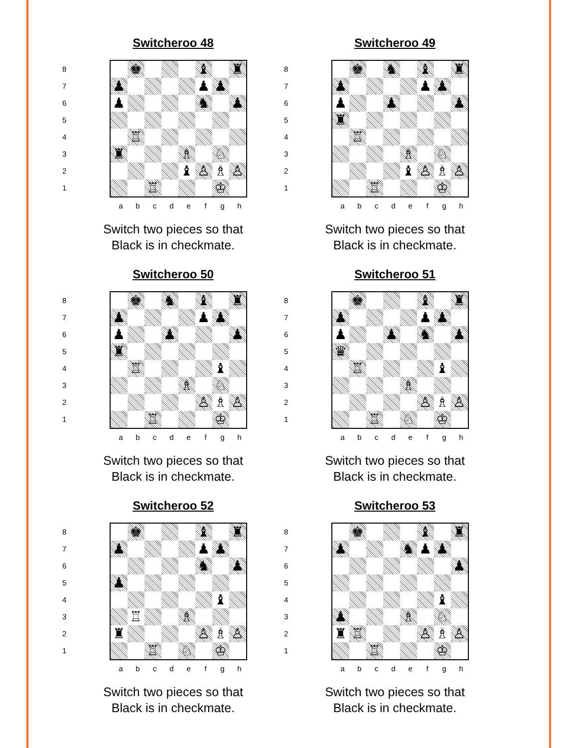Switcheroo 48
87654321
| | ♚ | | | | ♝ | | ♜ |
| ♟ | | | | | ♟ | ♟ | |
| ♟ | | | | | ♞ | | ♟ |
| | ♖ | | | | | | |
| ♜ | | | | ♗ | | ♘ | |
| | | | | ♝ | ♙ | ♗ | ♙ |
| | | ♖ | | | | ♔ | |
a b c d e f g h
Switch two pieces so that
Black is in checkmate.
Switcheroo 49
87654321
| | ♚ | | ♞ | | ♝ | | ♜ |
| ♟ | | | | | ♟ | ♟ | |
| ♟ | | | ♟ | | | | ♟ |
| ♜ | | | | | | | |
| | ♖ | | | | | | |
| | | | | ♗ | | ♘ | |
| | | | | ♝ | ♙ | ♗ | ♙ |
| | | ♖ | | | | ♔ | |
a b c d e f g h
Switch two pieces so that
Black is in checkmate.
Switcheroo 50
87654321
| | ♚ | | ♞ | | ♝ | | ♜ |
| ♟ | | | | | ♟ | ♟ | |
| ♟ | | | ♟ | | | | ♟ |
| ♜ | | | | | | | |
| | ♖ | | | | | ♝ | |
| | | | | ♗ | | ♘ | |
| | | | | | ♙ | ♗ | ♙ |
| | | ♖ | | | | ♔ | |
a b c d e f g h
Switch two pieces so that
Black is in checkmate.
Switcheroo 51
87654321
| | ♚ | | | | ♝ | | ♜ |
| ♟ | | | | | ♟ | ♟ | |
| ♟ | | | ♟ | | ♞ | | ♟ |
| ♛ | | | | | | | |
| | ♖ | | | | | ♝ | |
| | | | | ♗ | | | |
| | | | | | ♙ | ♗ | ♙ |
| | | ♖ | | ♘ | | ♔ | |
a b c d e f g h
Switch two pieces so that
Black is in checkmate.
Switcheroo 52
87654321
| | ♚ | | | | ♝ | | ♜ |
| ♟ | | | | | ♟ | ♟ | |
| | | | | | ♞ | | ♟ |
| ♟ | | | | | | | |
| | | | | | | ♝ | |
| | ♖ | | | ♗ | | | |
| ♜ | | | | | ♙ | ♗ | ♙ |
| | | ♖ | | ♘ | | ♔ | |
a b c d e f g h
Switch two pieces so that
Black is in checkmate.
Switcheroo 53
87654321
| | ♚ | | | | ♝ | | ♜ |
| ♟ | | | | ♞ | ♟ | ♟ | |
| | | | | | | | ♟ |
| | | | | | | ♝ | |
| ♟ | | | | ♗ | | ♘ | |
| ♜ | ♖ | | | | ♙ | ♗ | ♙ |
| | | ♖ | | | | ♔ | |
a b c d e f g h
Switch two pieces so that
Black is in checkmate.